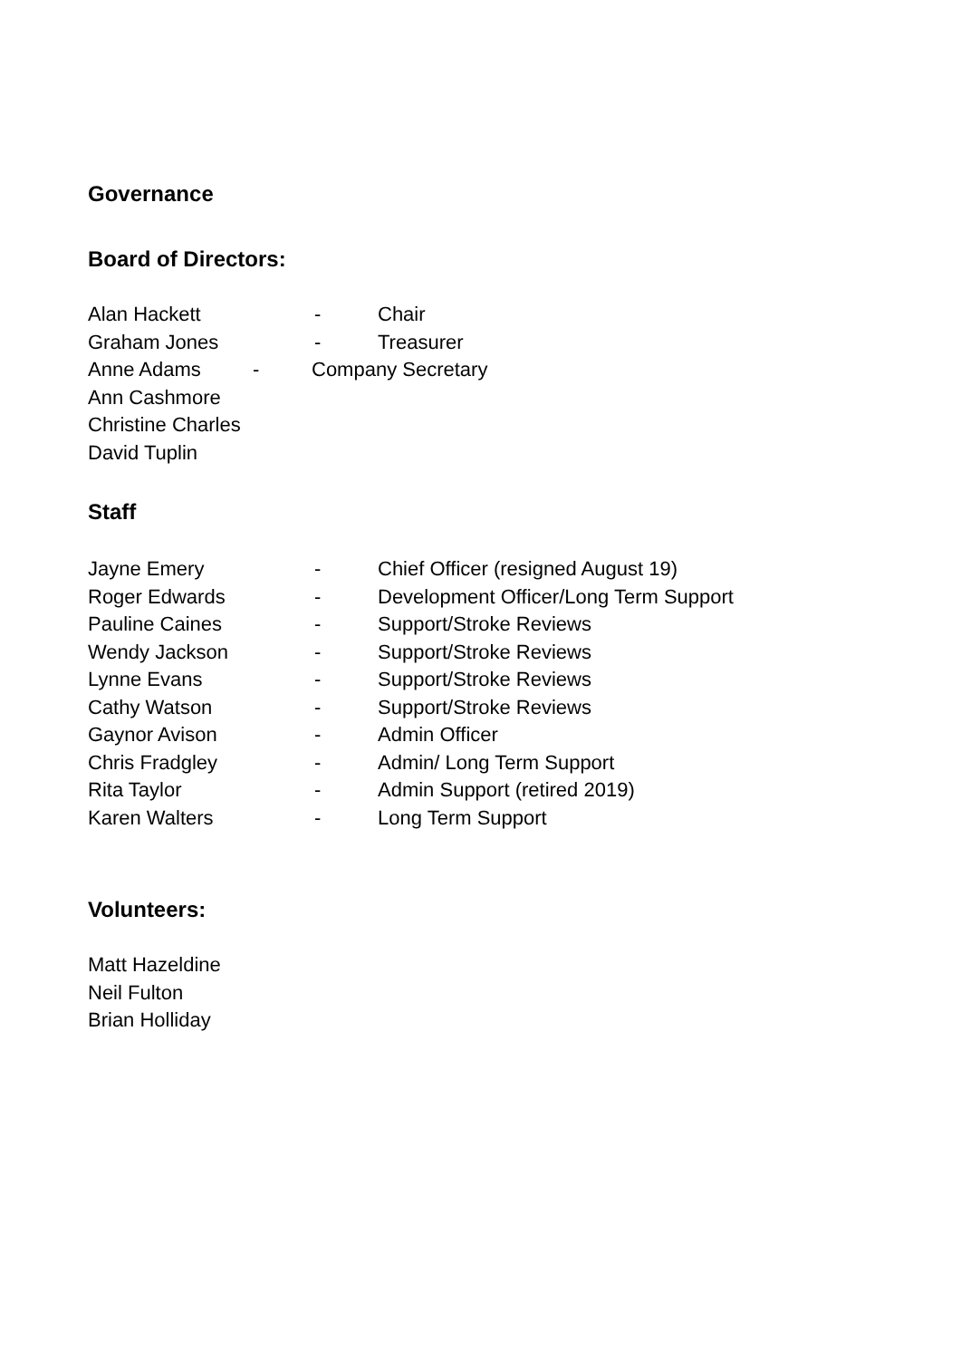Governance
Board of Directors:
Alan Hackett - Chair
Graham Jones - Treasurer
Anne Adams - Company Secretary
Ann Cashmore
Christine Charles
David Tuplin
Staff
Jayne Emery - Chief Officer (resigned August 19)
Roger Edwards - Development Officer/Long Term Support
Pauline Caines - Support/Stroke Reviews
Wendy Jackson - Support/Stroke Reviews
Lynne Evans - Support/Stroke Reviews
Cathy Watson - Support/Stroke Reviews
Gaynor Avison - Admin Officer
Chris Fradgley - Admin/ Long Term Support
Rita Taylor - Admin Support (retired 2019)
Karen Walters - Long Term Support
Volunteers:
Matt Hazeldine
Neil Fulton
Brian Holliday